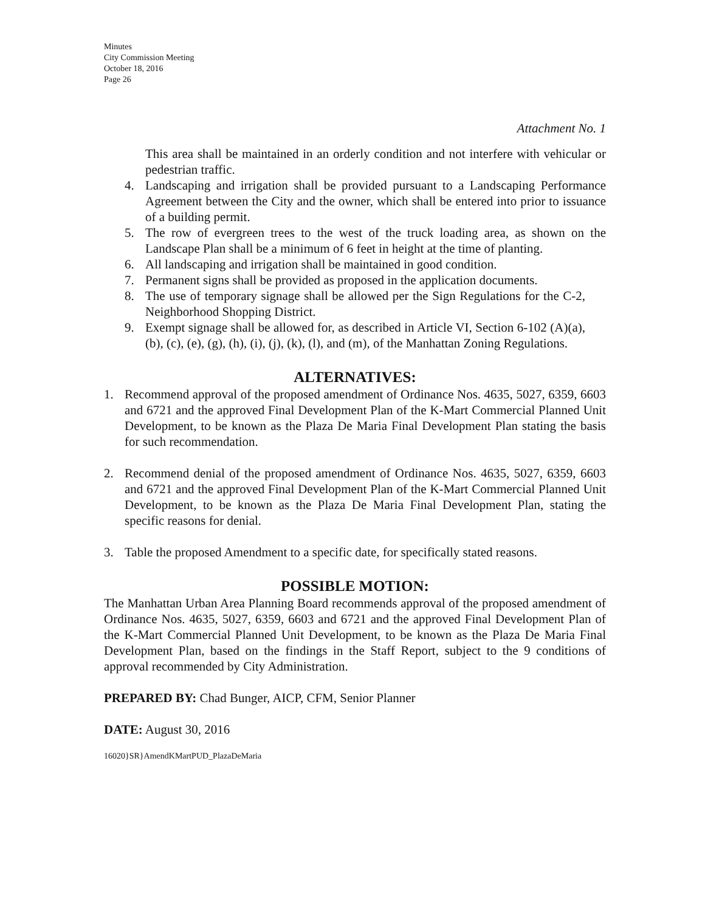Minutes
City Commission Meeting
October 18, 2016
Page 26
Attachment No. 1
This area shall be maintained in an orderly condition and not interfere with vehicular or pedestrian traffic.
4. Landscaping and irrigation shall be provided pursuant to a Landscaping Performance Agreement between the City and the owner, which shall be entered into prior to issuance of a building permit.
5. The row of evergreen trees to the west of the truck loading area, as shown on the Landscape Plan shall be a minimum of 6 feet in height at the time of planting.
6. All landscaping and irrigation shall be maintained in good condition.
7. Permanent signs shall be provided as proposed in the application documents.
8. The use of temporary signage shall be allowed per the Sign Regulations for the C-2, Neighborhood Shopping District.
9. Exempt signage shall be allowed for, as described in Article VI, Section 6-102 (A)(a), (b), (c), (e), (g), (h), (i), (j), (k), (l), and (m), of the Manhattan Zoning Regulations.
ALTERNATIVES:
1. Recommend approval of the proposed amendment of Ordinance Nos. 4635, 5027, 6359, 6603 and 6721 and the approved Final Development Plan of the K-Mart Commercial Planned Unit Development, to be known as the Plaza De Maria Final Development Plan stating the basis for such recommendation.
2. Recommend denial of the proposed amendment of Ordinance Nos. 4635, 5027, 6359, 6603 and 6721 and the approved Final Development Plan of the K-Mart Commercial Planned Unit Development, to be known as the Plaza De Maria Final Development Plan, stating the specific reasons for denial.
3. Table the proposed Amendment to a specific date, for specifically stated reasons.
POSSIBLE MOTION:
The Manhattan Urban Area Planning Board recommends approval of the proposed amendment of Ordinance Nos. 4635, 5027, 6359, 6603 and 6721 and the approved Final Development Plan of the K-Mart Commercial Planned Unit Development, to be known as the Plaza De Maria Final Development Plan, based on the findings in the Staff Report, subject to the 9 conditions of approval recommended by City Administration.
PREPARED BY: Chad Bunger, AICP, CFM, Senior Planner
DATE: August 30, 2016
16020}SR}AmendKMartPUD_PlazaDeMaria